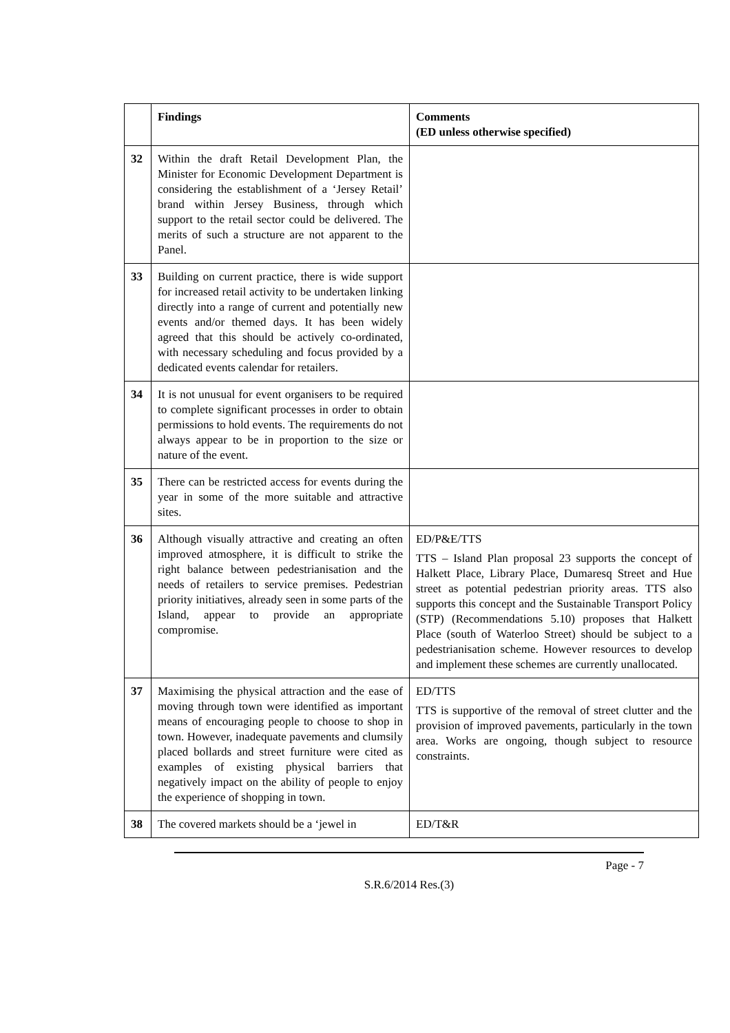| | Findings | Comments (ED unless otherwise specified) |
| --- | --- | --- |
| 32 | Within the draft Retail Development Plan, the Minister for Economic Development Department is considering the establishment of a ‘Jersey Retail’ brand within Jersey Business, through which support to the retail sector could be delivered. The merits of such a structure are not apparent to the Panel. | |
| 33 | Building on current practice, there is wide support for increased retail activity to be undertaken linking directly into a range of current and potentially new events and/or themed days. It has been widely agreed that this should be actively co-ordinated, with necessary scheduling and focus provided by a dedicated events calendar for retailers. | |
| 34 | It is not unusual for event organisers to be required to complete significant processes in order to obtain permissions to hold events. The requirements do not always appear to be in proportion to the size or nature of the event. | |
| 35 | There can be restricted access for events during the year in some of the more suitable and attractive sites. | |
| 36 | Although visually attractive and creating an often improved atmosphere, it is difficult to strike the right balance between pedestrianisation and the needs of retailers to service premises. Pedestrian priority initiatives, already seen in some parts of the Island, appear to provide an appropriate compromise. | ED/P&E/TTS TTS – Island Plan proposal 23 supports the concept of Halkett Place, Library Place, Dumaresq Street and Hue street as potential pedestrian priority areas. TTS also supports this concept and the Sustainable Transport Policy (STP) (Recommendations 5.10) proposes that Halkett Place (south of Waterloo Street) should be subject to a pedestrianisation scheme. However resources to develop and implement these schemes are currently unallocated. |
| 37 | Maximising the physical attraction and the ease of moving through town were identified as important means of encouraging people to choose to shop in town. However, inadequate pavements and clumsily placed bollards and street furniture were cited as examples of existing physical barriers that negatively impact on the ability of people to enjoy the experience of shopping in town. | ED/TTS TTS is supportive of the removal of street clutter and the provision of improved pavements, particularly in the town area. Works are ongoing, though subject to resource constraints. |
| 38 | The covered markets should be a ‘jewel in | ED/T&R |
Page - 7
S.R.6/2014 Res.(3)